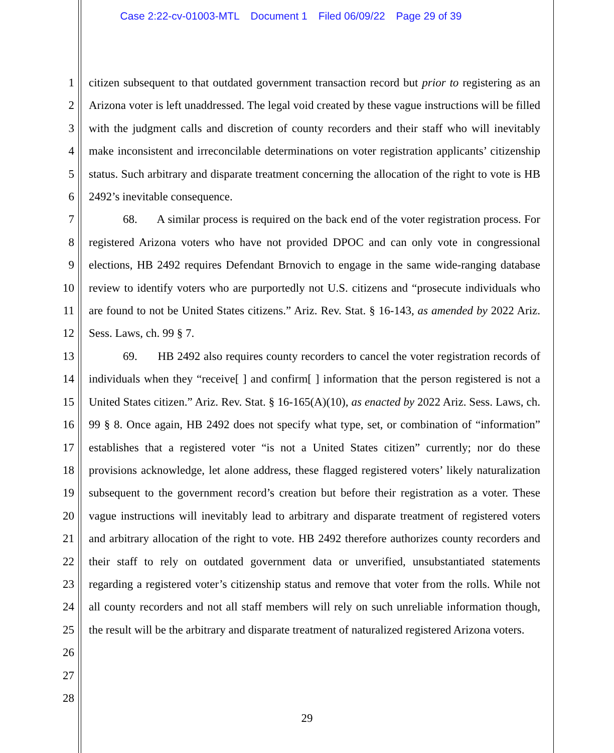Case 2:22-cv-01003-MTL Document 1 Filed 06/09/22 Page 29 of 39
1
2
3
4
5
6
7
8
9
10
11
12
13
14
15
16
17
18
19
20
21
22
23
24
25
26
27
28
citizen subsequent to that outdated government transaction record but prior to registering as an Arizona voter is left unaddressed. The legal void created by these vague instructions will be filled with the judgment calls and discretion of county recorders and their staff who will inevitably make inconsistent and irreconcilable determinations on voter registration applicants’ citizenship status. Such arbitrary and disparate treatment concerning the allocation of the right to vote is HB 2492’s inevitable consequence.
68. A similar process is required on the back end of the voter registration process. For registered Arizona voters who have not provided DPOC and can only vote in congressional elections, HB 2492 requires Defendant Brnovich to engage in the same wide-ranging database review to identify voters who are purportedly not U.S. citizens and “prosecute individuals who are found to not be United States citizens.” Ariz. Rev. Stat. § 16-143, as amended by 2022 Ariz. Sess. Laws, ch. 99 § 7.
69. HB 2492 also requires county recorders to cancel the voter registration records of individuals when they “receive[ ] and confirm[ ] information that the person registered is not a United States citizen.” Ariz. Rev. Stat. § 16-165(A)(10), as enacted by 2022 Ariz. Sess. Laws, ch. 99 § 8. Once again, HB 2492 does not specify what type, set, or combination of “information” establishes that a registered voter “is not a United States citizen” currently; nor do these provisions acknowledge, let alone address, these flagged registered voters’ likely naturalization subsequent to the government record’s creation but before their registration as a voter. These vague instructions will inevitably lead to arbitrary and disparate treatment of registered voters and arbitrary allocation of the right to vote. HB 2492 therefore authorizes county recorders and their staff to rely on outdated government data or unverified, unsubstantiated statements regarding a registered voter’s citizenship status and remove that voter from the rolls. While not all county recorders and not all staff members will rely on such unreliable information though, the result will be the arbitrary and disparate treatment of naturalized registered Arizona voters.
29